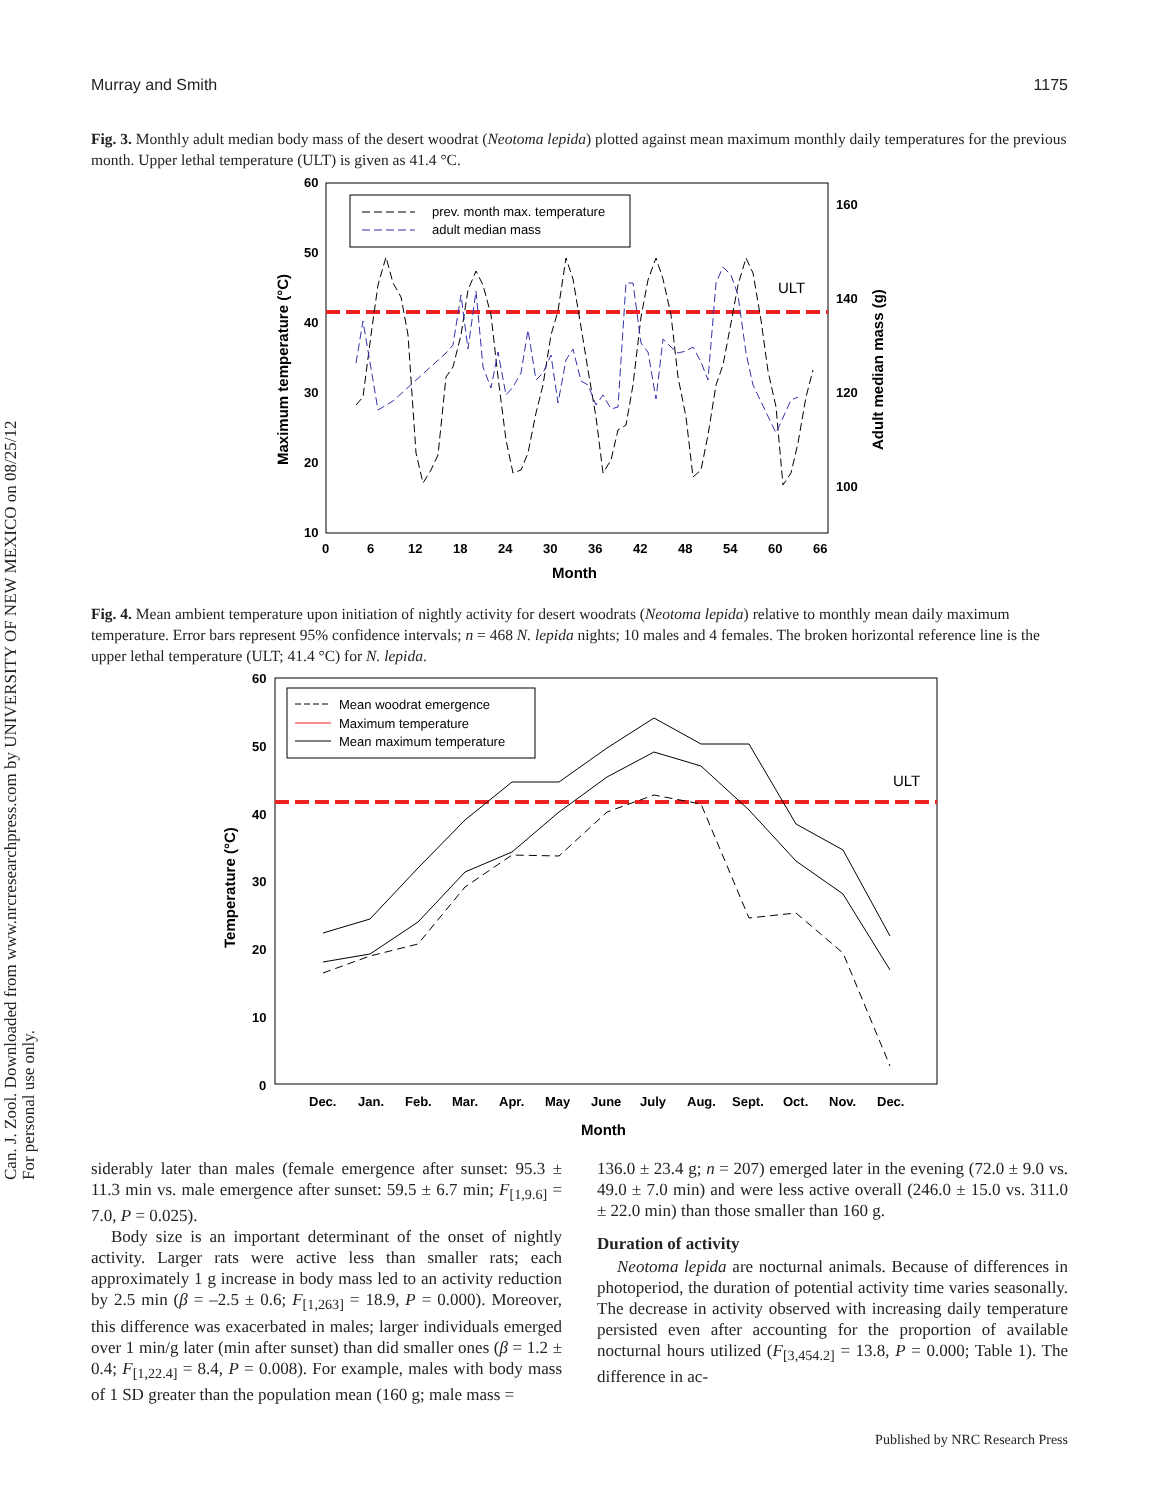Can. J. Zool. Downloaded from www.nrcresearchpress.com by UNIVERSITY OF NEW MEXICO on 08/25/12
For personal use only.
Murray and Smith 1175
Fig. 3. Monthly adult median body mass of the desert woodrat (Neotoma lepida) plotted against mean maximum monthly daily temperatures for the previous month. Upper lethal temperature (ULT) is given as 41.4 °C.
60
50
40
30
20
10
160
140
120
100
0
6
12
18
24
30
36
42
48
54
60
66
Month
Maximum temperature (°C)
Adult median mass (g)
ULT
prev. month max. temperature
adult median mass
Fig. 4. Mean ambient temperature upon initiation of nightly activity for desert woodrats (Neotoma lepida) relative to monthly mean daily maximum temperature. Error bars represent 95% confidence intervals; n = 468 N. lepida nights; 10 males and 4 females. The broken horizontal reference line is the upper lethal temperature (ULT; 41.4 °C) for N. lepida.
60
50
40
30
20
10
0
Dec.
Jan.
Feb.
Mar.
Apr.
May
June
July
Aug.
Sept.
Oct.
Nov.
Dec.
Month
Temperature (°C)
ULT
Mean woodrat emergence
Maximum temperature
Mean maximum temperature
siderably later than males (female emergence after sunset: 95.3 ± 11.3 min vs. male emergence after sunset: 59.5 ± 6.7 min; F<sub>[1,9.6]</sub> = 7.0, P = 0.025).
Body size is an important determinant of the onset of nightly activity. Larger rats were active less than smaller rats; each approximately 1 g increase in body mass led to an activity reduction by 2.5 min (β = –2.5 ± 0.6; F<sub>[1,263]</sub> = 18.9, P = 0.000). Moreover, this difference was exacerbated in males; larger individuals emerged over 1 min/g later (min after sunset) than did smaller ones (β = 1.2 ± 0.4; F<sub>[1,22.4]</sub> = 8.4, P = 0.008). For example, males with body mass of 1 SD greater than the population mean (160 g; male mass =
136.0 ± 23.4 g; n = 207) emerged later in the evening (72.0 ± 9.0 vs. 49.0 ± 7.0 min) and were less active overall (246.0 ± 15.0 vs. 311.0 ± 22.0 min) than those smaller than 160 g.
Duration of activity
Neotoma lepida are nocturnal animals. Because of differences in photoperiod, the duration of potential activity time varies seasonally. The decrease in activity observed with increasing daily temperature persisted even after accounting for the proportion of available nocturnal hours utilized (F<sub>[3,454.2]</sub> = 13.8, P = 0.000; Table 1). The difference in ac-
Published by NRC Research Press